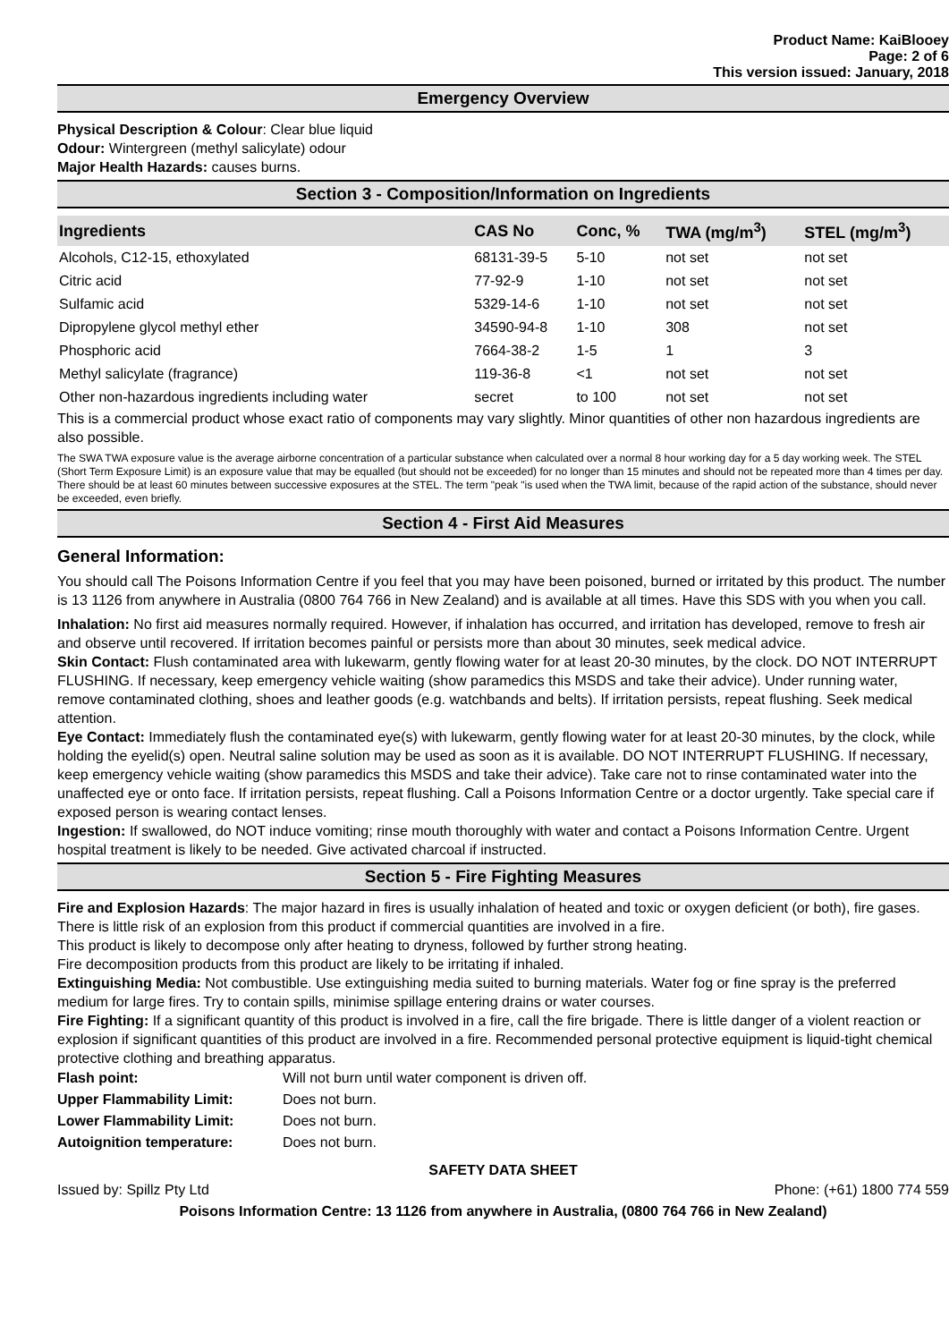Product Name: KaiBlooey
Page: 2 of 6
This version issued: January, 2018
Emergency Overview
Physical Description & Colour: Clear blue liquid
Odour: Wintergreen (methyl salicylate) odour
Major Health Hazards: causes burns.
Section 3 - Composition/Information on Ingredients
| Ingredients | CAS No | Conc, % | TWA (mg/m<sup>3</sup>) | STEL (mg/m<sup>3</sup>) |
| --- | --- | --- | --- | --- |
| Alcohols, C12-15, ethoxylated | 68131-39-5 | 5-10 | not set | not set |
| Citric acid | 77-92-9 | 1-10 | not set | not set |
| Sulfamic acid | 5329-14-6 | 1-10 | not set | not set |
| Dipropylene glycol methyl ether | 34590-94-8 | 1-10 | 308 | not set |
| Phosphoric acid | 7664-38-2 | 1-5 | 1 | 3 |
| Methyl salicylate (fragrance) | 119-36-8 | <1 | not set | not set |
| Other non-hazardous ingredients including water | secret | to 100 | not set | not set |
This is a commercial product whose exact ratio of components may vary slightly. Minor quantities of other non hazardous ingredients are also possible.
The SWA TWA exposure value is the average airborne concentration of a particular substance when calculated over a normal 8 hour working day for a 5 day working week. The STEL (Short Term Exposure Limit) is an exposure value that may be equalled (but should not be exceeded) for no longer than 15 minutes and should not be repeated more than 4 times per day. There should be at least 60 minutes between successive exposures at the STEL. The term "peak "is used when the TWA limit, because of the rapid action of the substance, should never be exceeded, even briefly.
Section 4 - First Aid Measures
General Information:
You should call The Poisons Information Centre if you feel that you may have been poisoned, burned or irritated by this product. The number is 13 1126 from anywhere in Australia (0800 764 766 in New Zealand) and is available at all times. Have this SDS with you when you call.
Inhalation: No first aid measures normally required. However, if inhalation has occurred, and irritation has developed, remove to fresh air and observe until recovered. If irritation becomes painful or persists more than about 30 minutes, seek medical advice.
Skin Contact: Flush contaminated area with lukewarm, gently flowing water for at least 20-30 minutes, by the clock. DO NOT INTERRUPT FLUSHING. If necessary, keep emergency vehicle waiting (show paramedics this MSDS and take their advice). Under running water, remove contaminated clothing, shoes and leather goods (e.g. watchbands and belts). If irritation persists, repeat flushing. Seek medical attention.
Eye Contact: Immediately flush the contaminated eye(s) with lukewarm, gently flowing water for at least 20-30 minutes, by the clock, while holding the eyelid(s) open. Neutral saline solution may be used as soon as it is available. DO NOT INTERRUPT FLUSHING. If necessary, keep emergency vehicle waiting (show paramedics this MSDS and take their advice). Take care not to rinse contaminated water into the unaffected eye or onto face. If irritation persists, repeat flushing. Call a Poisons Information Centre or a doctor urgently. Take special care if exposed person is wearing contact lenses.
Ingestion: If swallowed, do NOT induce vomiting; rinse mouth thoroughly with water and contact a Poisons Information Centre. Urgent hospital treatment is likely to be needed. Give activated charcoal if instructed.
Section 5 - Fire Fighting Measures
Fire and Explosion Hazards: The major hazard in fires is usually inhalation of heated and toxic or oxygen deficient (or both), fire gases. There is little risk of an explosion from this product if commercial quantities are involved in a fire.
This product is likely to decompose only after heating to dryness, followed by further strong heating.
Fire decomposition products from this product are likely to be irritating if inhaled.
Extinguishing Media: Not combustible. Use extinguishing media suited to burning materials. Water fog or fine spray is the preferred medium for large fires. Try to contain spills, minimise spillage entering drains or water courses.
Fire Fighting: If a significant quantity of this product is involved in a fire, call the fire brigade. There is little danger of a violent reaction or explosion if significant quantities of this product are involved in a fire. Recommended personal protective equipment is liquid-tight chemical protective clothing and breathing apparatus.
| Flash point: | Will not burn until water component is driven off. |
| Upper Flammability Limit: | Does not burn. |
| Lower Flammability Limit: | Does not burn. |
| Autoignition temperature: | Does not burn. |
SAFETY DATA SHEET
Issued by: Spillz Pty Ltd Phone: (+61) 1800 774 559
Poisons Information Centre: 13 1126 from anywhere in Australia, (0800 764 766 in New Zealand)